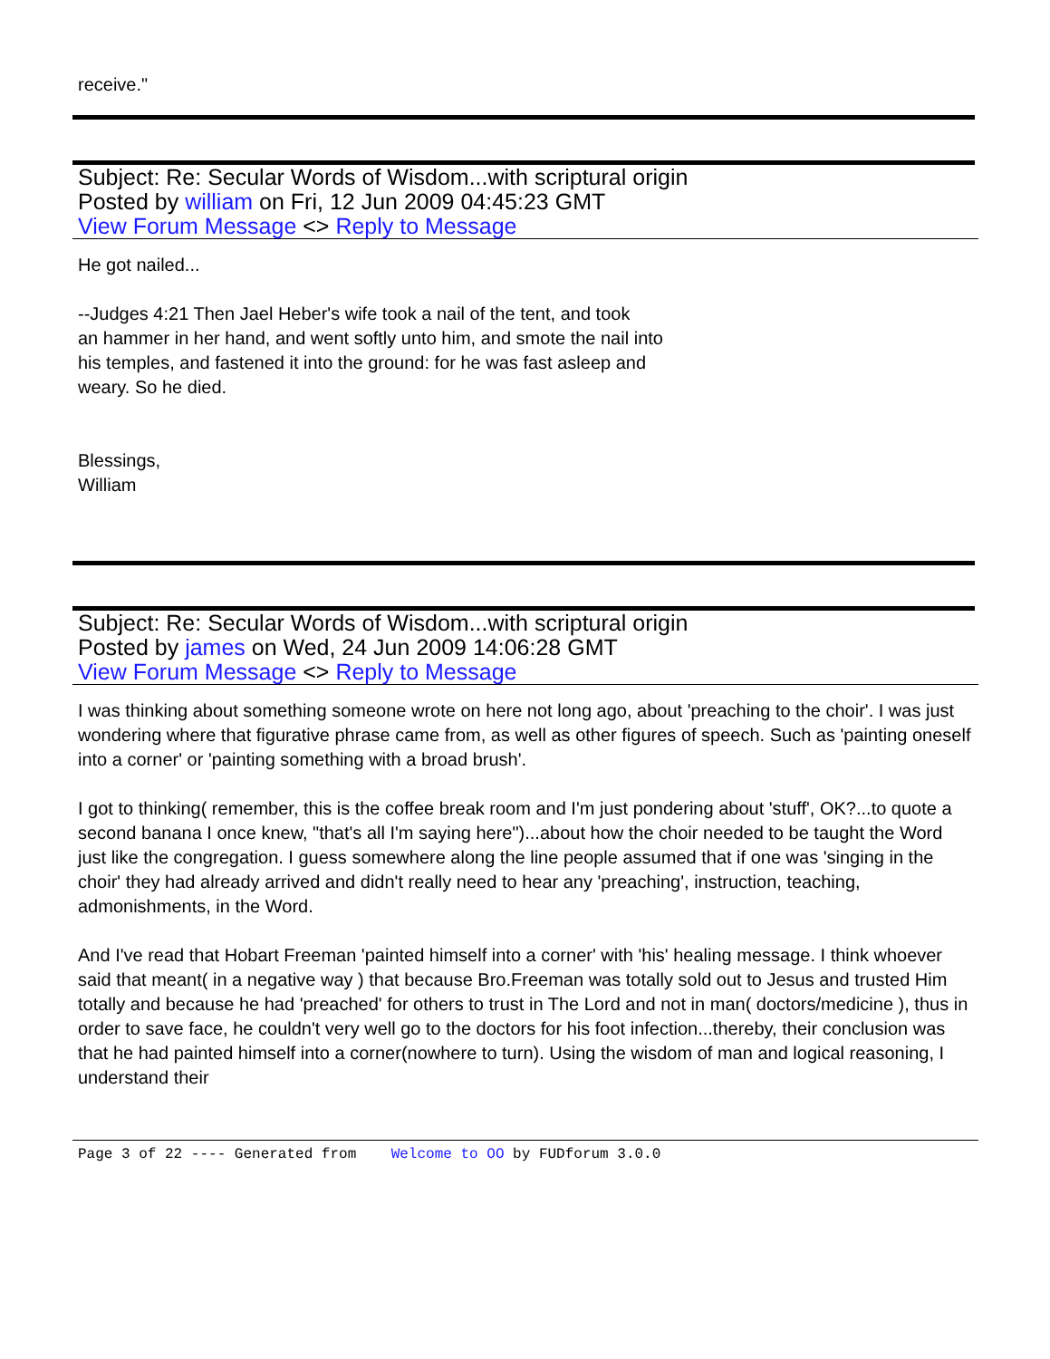receive."
Subject: Re: Secular Words of Wisdom...with scriptural origin
Posted by william on Fri, 12 Jun 2009 04:45:23 GMT
View Forum Message <> Reply to Message
He got nailed...
--Judges 4:21 Then Jael Heber's wife took a nail of the tent, and took
an hammer in her hand, and went softly unto him, and smote the nail into
his temples, and fastened it into the ground: for he was fast asleep and
weary. So he died.
Blessings,
William
Subject: Re: Secular Words of Wisdom...with scriptural origin
Posted by james on Wed, 24 Jun 2009 14:06:28 GMT
View Forum Message <> Reply to Message
I was thinking about something someone wrote on here not long ago, about 'preaching to the choir'. I was just wondering where that figurative phrase came from, as well as other figures of speech. Such as 'painting oneself into a corner' or 'painting something with a broad brush'.
I got to thinking( remember, this is the coffee break room and I'm just pondering about 'stuff', OK?...to quote a second banana I once knew, "that's all I'm saying here")...about how the choir needed to be taught the Word just like the congregation. I guess somewhere along the line people assumed that if one was 'singing in the choir' they had already arrived and didn't really need to hear any 'preaching', instruction, teaching, admonishments, in the Word.
And I've read that Hobart Freeman 'painted himself into a corner' with 'his' healing message. I think whoever said that meant( in a negative way ) that because Bro.Freeman was totally sold out to Jesus and trusted Him totally and because he had 'preached' for others to trust in The Lord and not in man( doctors/medicine ), thus in order to save face, he couldn't very well go to the doctors for his foot infection...thereby, their conclusion was that he had painted himself into a corner(nowhere to turn). Using the wisdom of man and logical reasoning, I understand their
Page 3 of 22 ---- Generated from Welcome to OO by FUDforum 3.0.0